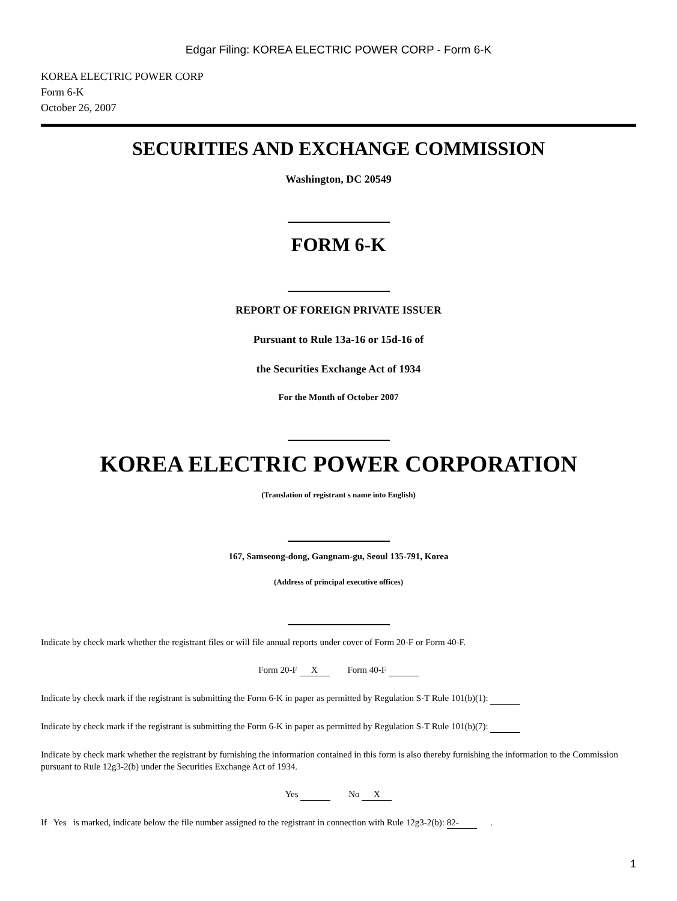Edgar Filing: KOREA ELECTRIC POWER CORP - Form 6-K
KOREA ELECTRIC POWER CORP
Form 6-K
October 26, 2007
SECURITIES AND EXCHANGE COMMISSION
Washington, DC 20549
FORM 6-K
REPORT OF FOREIGN PRIVATE ISSUER
Pursuant to Rule 13a-16 or 15d-16 of
the Securities Exchange Act of 1934
For the Month of October 2007
KOREA ELECTRIC POWER CORPORATION
(Translation of registrant s name into English)
167, Samseong-dong, Gangnam-gu, Seoul 135-791, Korea
(Address of principal executive offices)
Indicate by check mark whether the registrant files or will file annual reports under cover of Form 20-F or Form 40-F.
Form 20-F X Form 40-F
Indicate by check mark if the registrant is submitting the Form 6-K in paper as permitted by Regulation S-T Rule 101(b)(1):
Indicate by check mark if the registrant is submitting the Form 6-K in paper as permitted by Regulation S-T Rule 101(b)(7):
Indicate by check mark whether the registrant by furnishing the information contained in this form is also thereby furnishing the information to the Commission pursuant to Rule 12g3-2(b) under the Securities Exchange Act of 1934.
Yes No X
If Yes is marked, indicate below the file number assigned to the registrant in connection with Rule 12g3-2(b): 82- .
1